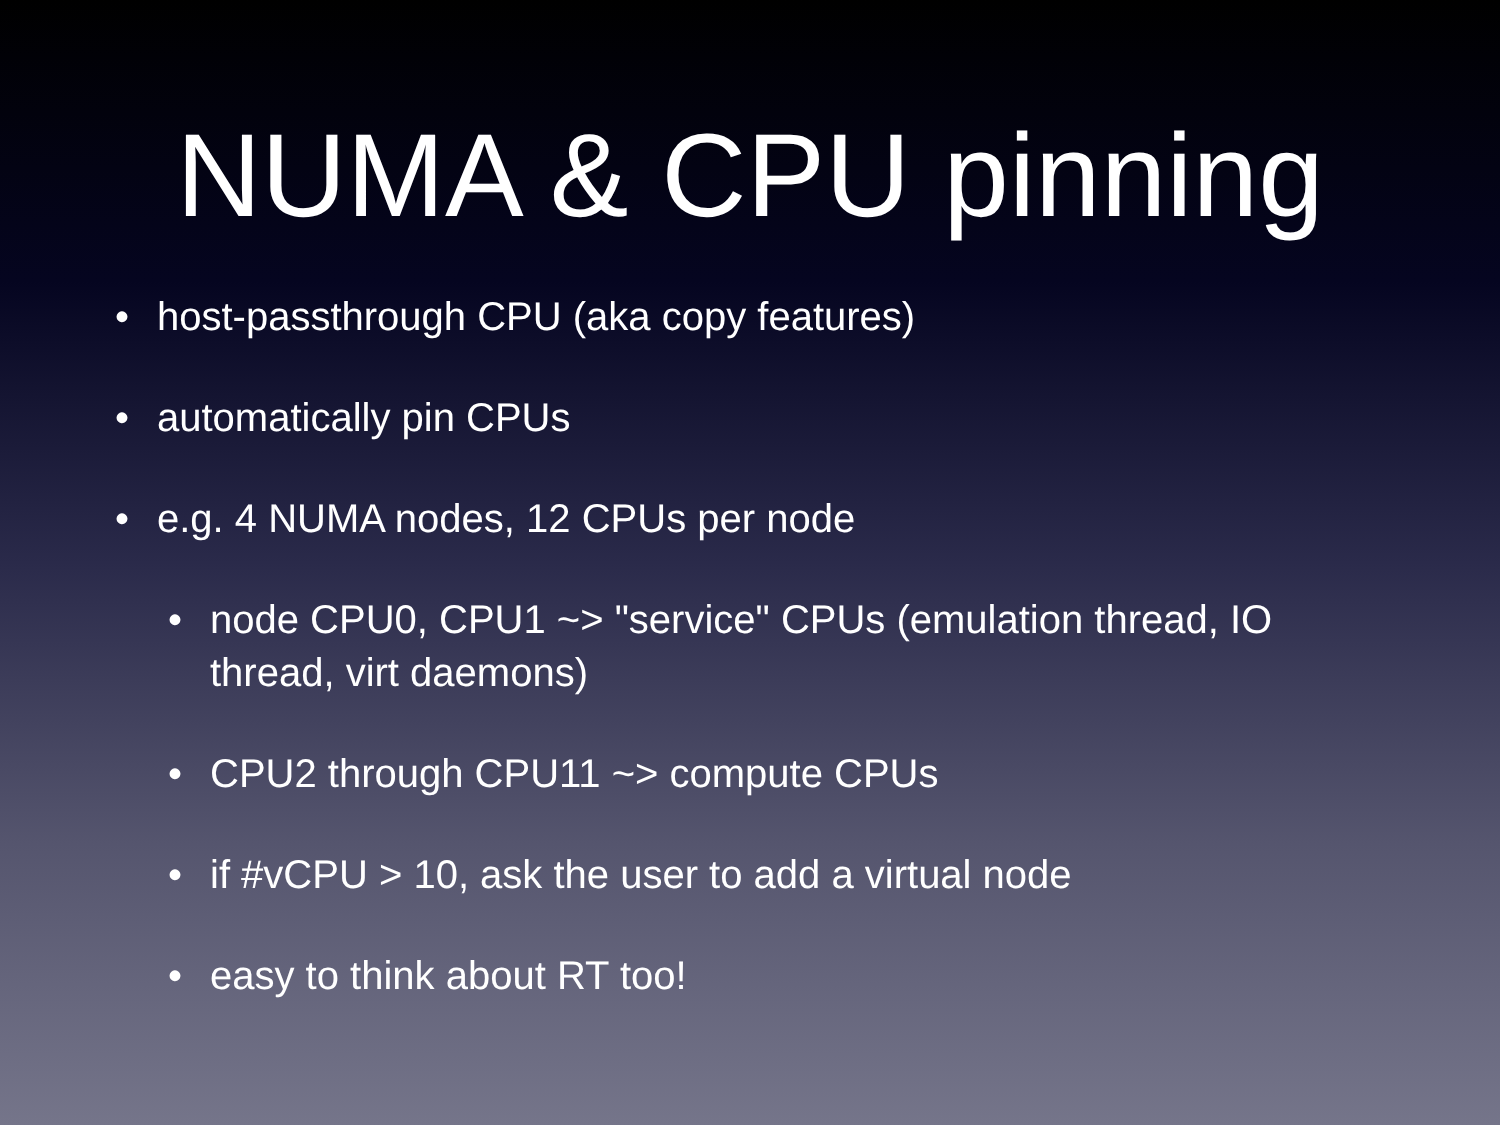NUMA & CPU pinning
• host-passthrough CPU (aka copy features)
• automatically pin CPUs
• e.g. 4 NUMA nodes, 12 CPUs per node
• node CPU0, CPU1 ~> "service" CPUs (emulation thread, IO thread, virt daemons)
• CPU2 through CPU11 ~> compute CPUs
• if #vCPU > 10, ask the user to add a virtual node
• easy to think about RT too!